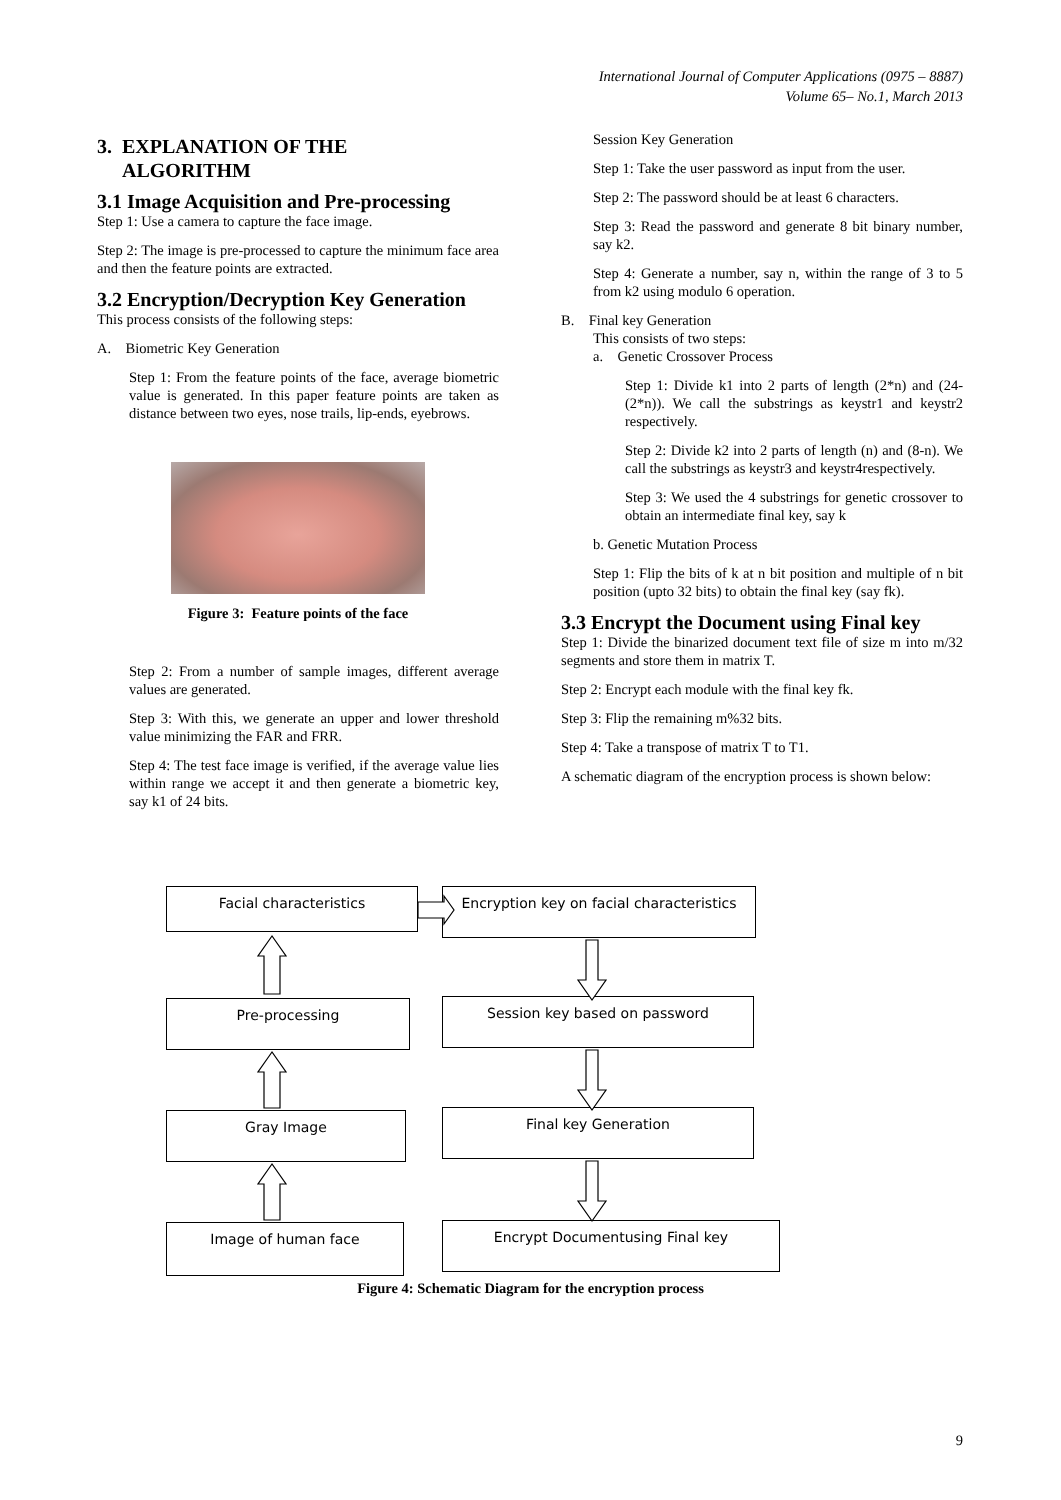International Journal of Computer Applications (0975 – 8887)
Volume 65– No.1, March 2013
3. EXPLANATION OF THE
ALGORITHM
3.1 Image Acquisition and Pre-processing
Step 1: Use a camera to capture the face image.
Step 2: The image is pre-processed to capture the minimum face area and then the feature points are extracted.
3.2 Encryption/Decryption Key Generation
This process consists of the following steps:
A. Biometric Key Generation
Step 1: From the feature points of the face, average biometric value is generated. In this paper feature points are taken as distance between two eyes, nose trails, lip-ends, eyebrows.
Figure 3: Feature points of the face
Step 2: From a number of sample images, different average values are generated.
Step 3: With this, we generate an upper and lower threshold value minimizing the FAR and FRR.
Step 4: The test face image is verified, if the average value lies within range we accept it and then generate a biometric key, say k1 of 24 bits.
Session Key Generation
Step 1: Take the user password as input from the user.
Step 2: The password should be at least 6 characters.
Step 3: Read the password and generate 8 bit binary number, say k2.
Step 4: Generate a number, say n, within the range of 3 to 5 from k2 using modulo 6 operation.
B. Final key Generation
This consists of two steps:
a. Genetic Crossover Process
Step 1: Divide k1 into 2 parts of length (2*n) and (24-(2*n)). We call the substrings as keystr1 and keystr2 respectively.
Step 2: Divide k2 into 2 parts of length (n) and (8-n). We call the substrings as keystr3 and keystr4respectively.
Step 3: We used the 4 substrings for genetic crossover to obtain an intermediate final key, say k
b. Genetic Mutation Process
Step 1: Flip the bits of k at n bit position and multiple of n bit position (upto 32 bits) to obtain the final key (say fk).
3.3 Encrypt the Document using Final key
Step 1: Divide the binarized document text file of size m into m/32 segments and store them in matrix T.
Step 2: Encrypt each module with the final key fk.
Step 3: Flip the remaining m%32 bits.
Step 4: Take a transpose of matrix T to T1.
A schematic diagram of the encryption process is shown below:
Facial characteristics
Pre-processing
Gray Image
Image of human face
Encryption key on facial characteristics
Session key based on password
Final key Generation
Encrypt Documentusing Final key
Figure 4: Schematic Diagram for the encryption process
9